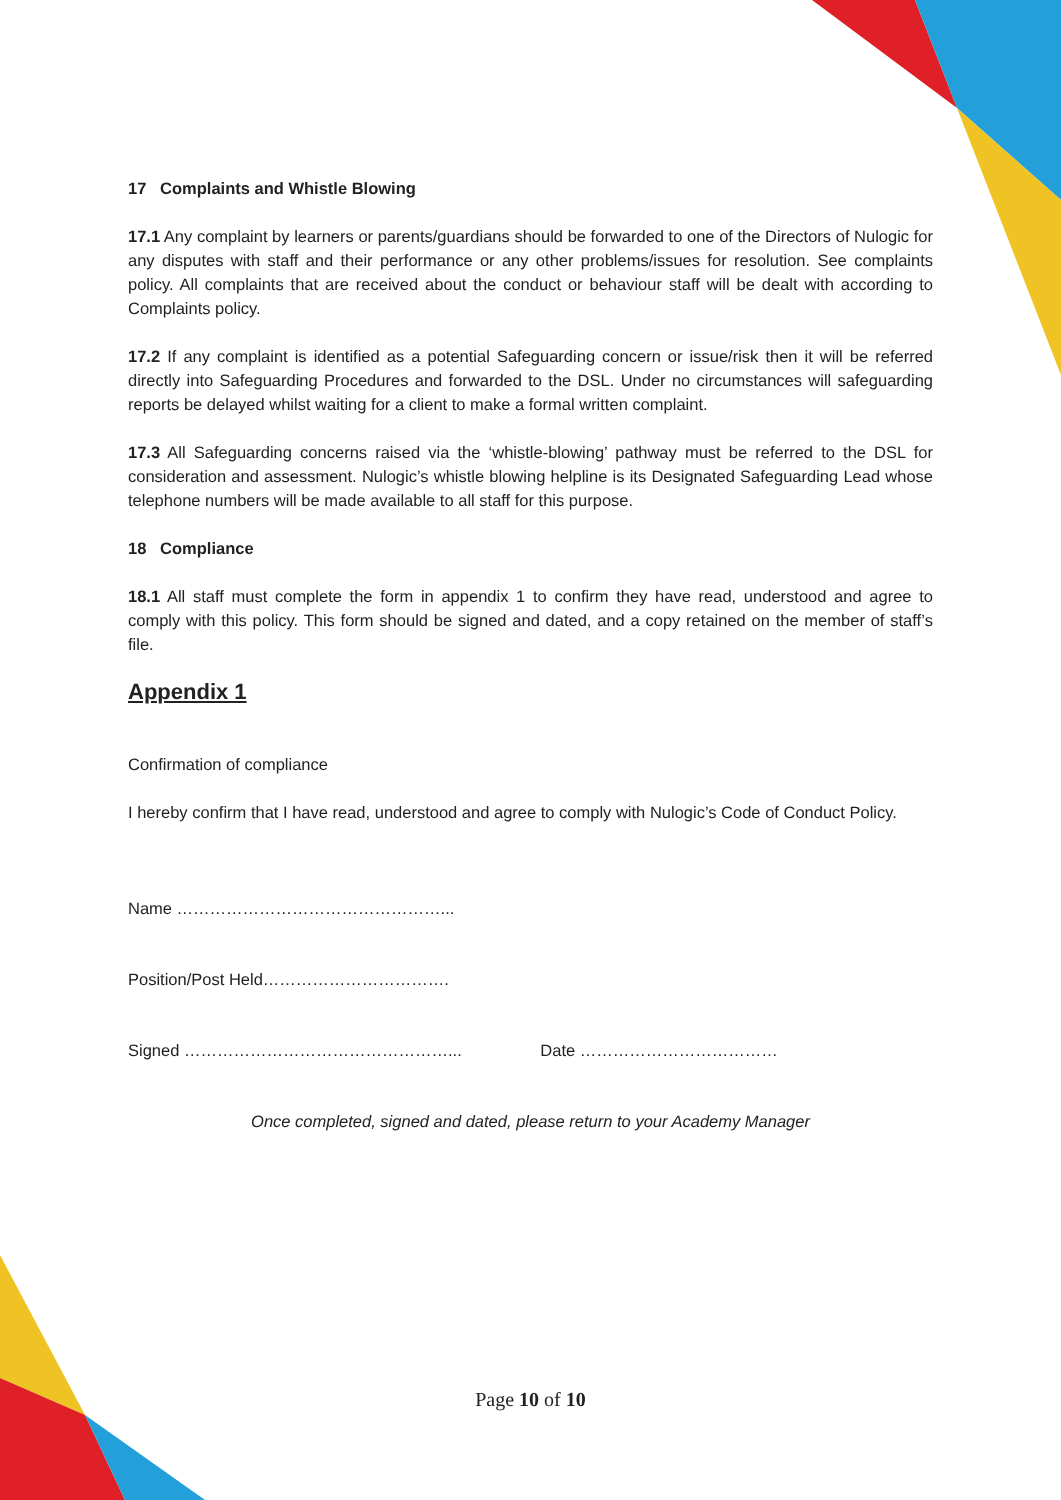17 Complaints and Whistle Blowing
17.1 Any complaint by learners or parents/guardians should be forwarded to one of the Directors of Nulogic for any disputes with staff and their performance or any other problems/issues for resolution. See complaints policy. All complaints that are received about the conduct or behaviour staff will be dealt with according to Complaints policy.
17.2 If any complaint is identified as a potential Safeguarding concern or issue/risk then it will be referred directly into Safeguarding Procedures and forwarded to the DSL. Under no circumstances will safeguarding reports be delayed whilst waiting for a client to make a formal written complaint.
17.3 All Safeguarding concerns raised via the ‘whistle-blowing’ pathway must be referred to the DSL for consideration and assessment. Nulogic’s whistle blowing helpline is its Designated Safeguarding Lead whose telephone numbers will be made available to all staff for this purpose.
18 Compliance
18.1 All staff must complete the form in appendix 1 to confirm they have read, understood and agree to comply with this policy. This form should be signed and dated, and a copy retained on the member of staff’s file.
Appendix 1
Confirmation of compliance
I hereby confirm that I have read, understood and agree to comply with Nulogic’s Code of Conduct Policy.
Name …………………………………………...
Position/Post Held…………………………….
Signed …………………………………………... Date ………………………………
Once completed, signed and dated, please return to your Academy Manager
Page 10 of 10